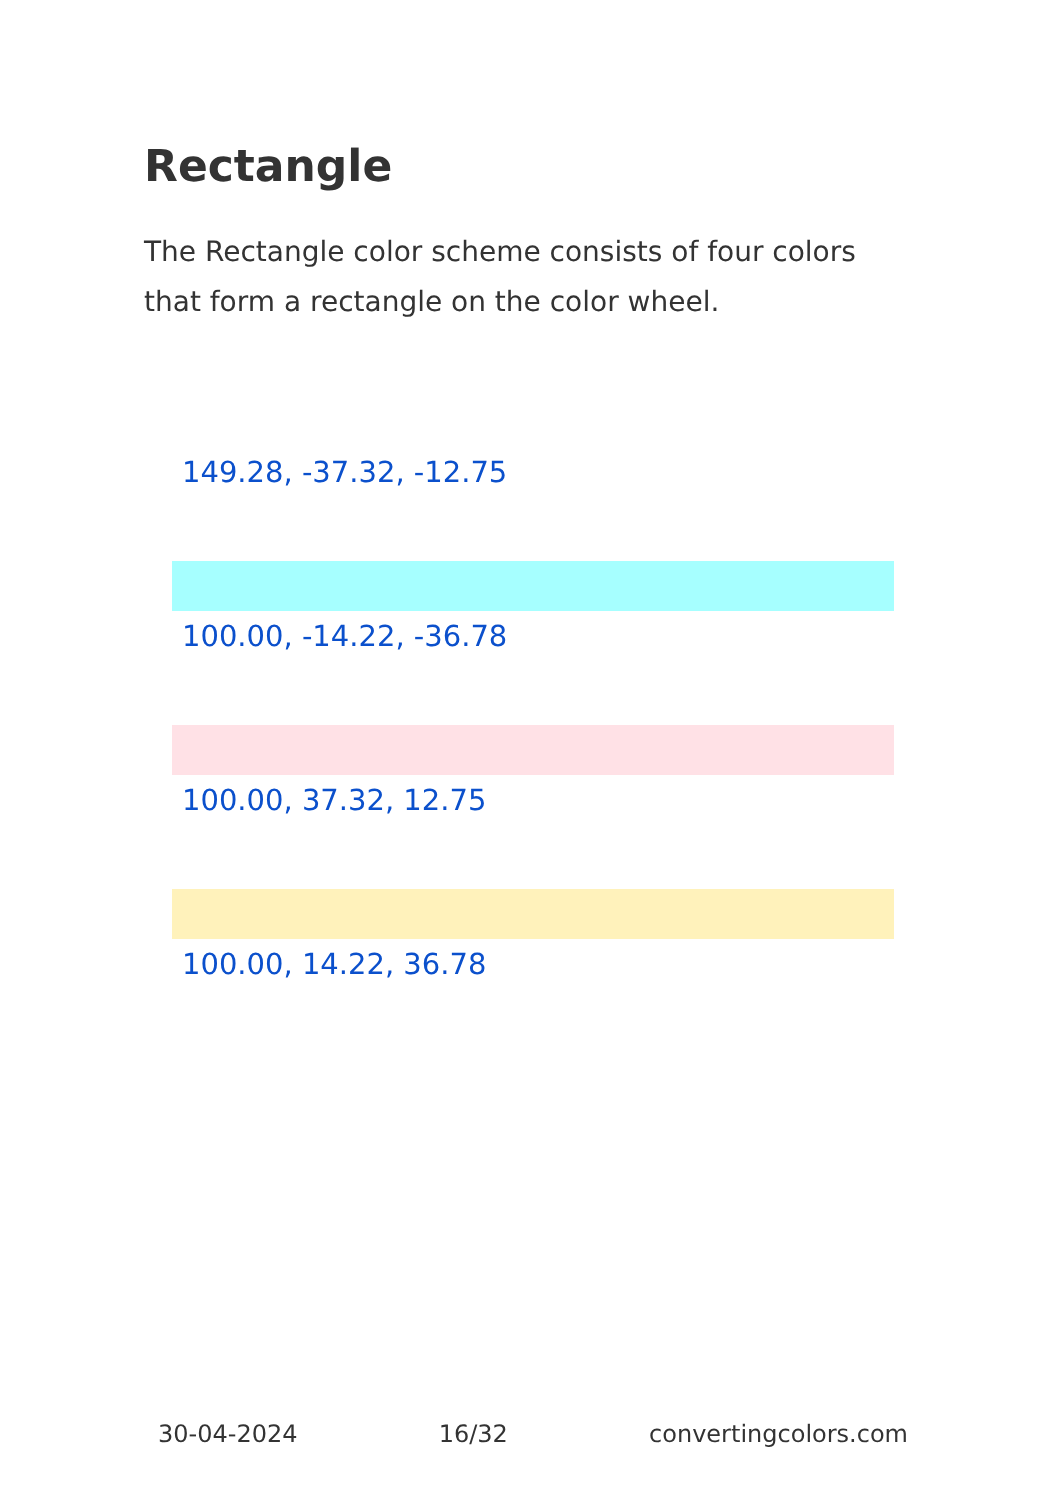Rectangle
The Rectangle color scheme consists of four colors that form a rectangle on the color wheel.
149.28, -37.32, -12.75
100.00, -14.22, -36.78
100.00, 37.32, 12.75
100.00, 14.22, 36.78
30-04-2024 16/32 convertingcolors.com